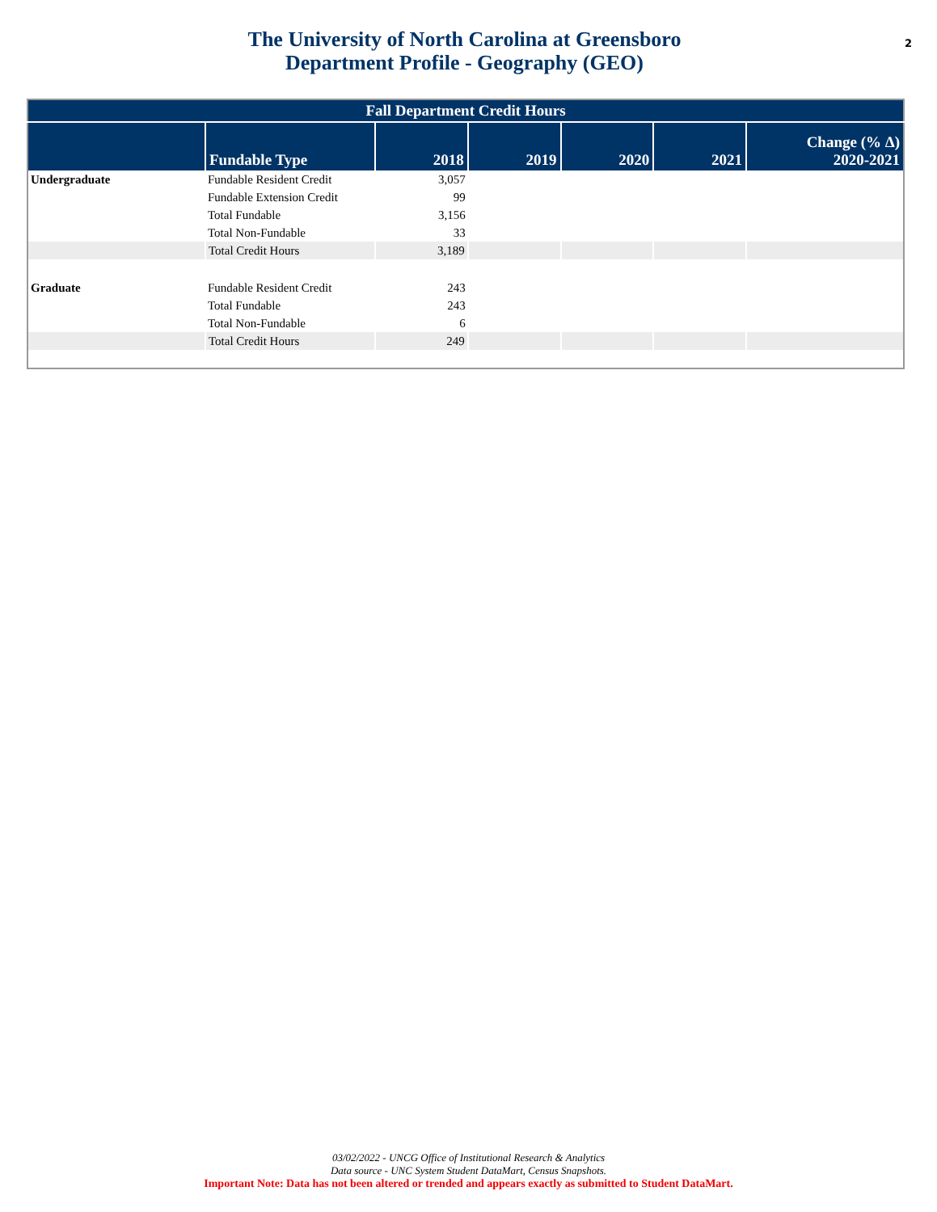The University of North Carolina at Greensboro
Department Profile - Geography (GEO)
2
| Fall Department Credit Hours | | | | | | |
| --- | --- | --- | --- | --- | --- | --- |
| | Fundable Type | 2018 | 2019 | 2020 | 2021 | Change (% Δ) 2020-2021 |
| Undergraduate | Fundable Resident Credit | 3,057 | | | | |
| | Fundable Extension Credit | 99 | | | | |
| | Total Fundable | 3,156 | | | | |
| | Total Non-Fundable | 33 | | | | |
| | Total Credit Hours | 3,189 | | | | |
| Graduate | Fundable Resident Credit | 243 | | | | |
| | Total Fundable | 243 | | | | |
| | Total Non-Fundable | 6 | | | | |
| | Total Credit Hours | 249 | | | | |
03/02/2022 - UNCG Office of Institutional Research & Analytics
Data source - UNC System Student DataMart, Census Snapshots.
Important Note: Data has not been altered or trended and appears exactly as submitted to Student DataMart.